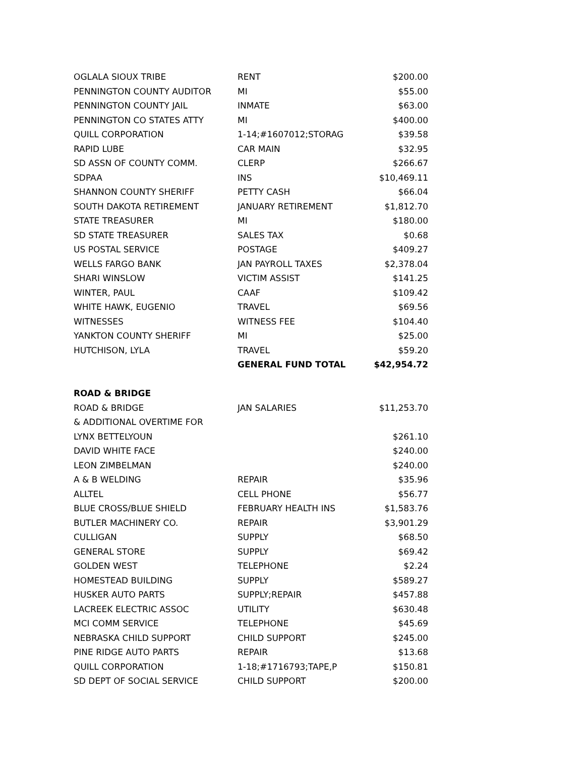| OGLALA SIOUX TRIBE | RENT | $200.00 |
| PENNINGTON COUNTY AUDITOR | MI | $55.00 |
| PENNINGTON COUNTY JAIL | INMATE | $63.00 |
| PENNINGTON CO STATES ATTY | MI | $400.00 |
| QUILL CORPORATION | 1-14;#1607012;STORAG | $39.58 |
| RAPID LUBE | CAR MAIN | $32.95 |
| SD ASSN OF COUNTY COMM. | CLERP | $266.67 |
| SDPAA | INS | $10,469.11 |
| SHANNON COUNTY SHERIFF | PETTY CASH | $66.04 |
| SOUTH DAKOTA RETIREMENT | JANUARY RETIREMENT | $1,812.70 |
| STATE TREASURER | MI | $180.00 |
| SD STATE TREASURER | SALES TAX | $0.68 |
| US POSTAL SERVICE | POSTAGE | $409.27 |
| WELLS FARGO BANK | JAN PAYROLL TAXES | $2,378.04 |
| SHARI WINSLOW | VICTIM ASSIST | $141.25 |
| WINTER, PAUL | CAAF | $109.42 |
| WHITE HAWK, EUGENIO | TRAVEL | $69.56 |
| WITNESSES | WITNESS FEE | $104.40 |
| YANKTON COUNTY SHERIFF | MI | $25.00 |
| HUTCHISON, LYLA | TRAVEL | $59.20 |
| | GENERAL FUND TOTAL | $42,954.72 |
| ROAD & BRIDGE | | |
| ROAD & BRIDGE | JAN SALARIES | $11,253.70 |
| & ADDITIONAL OVERTIME FOR | | |
| LYNX BETTELYOUN | | $261.10 |
| DAVID WHITE FACE | | $240.00 |
| LEON ZIMBELMAN | | $240.00 |
| A & B WELDING | REPAIR | $35.96 |
| ALLTEL | CELL PHONE | $56.77 |
| BLUE CROSS/BLUE SHIELD | FEBRUARY HEALTH INS | $1,583.76 |
| BUTLER MACHINERY CO. | REPAIR | $3,901.29 |
| CULLIGAN | SUPPLY | $68.50 |
| GENERAL STORE | SUPPLY | $69.42 |
| GOLDEN WEST | TELEPHONE | $2.24 |
| HOMESTEAD BUILDING | SUPPLY | $589.27 |
| HUSKER AUTO PARTS | SUPPLY;REPAIR | $457.88 |
| LACREEK ELECTRIC ASSOC | UTILITY | $630.48 |
| MCI COMM SERVICE | TELEPHONE | $45.69 |
| NEBRASKA CHILD SUPPORT | CHILD SUPPORT | $245.00 |
| PINE RIDGE AUTO PARTS | REPAIR | $13.68 |
| QUILL CORPORATION | 1-18;#1716793;TAPE,P | $150.81 |
| SD DEPT OF SOCIAL SERVICE | CHILD SUPPORT | $200.00 |